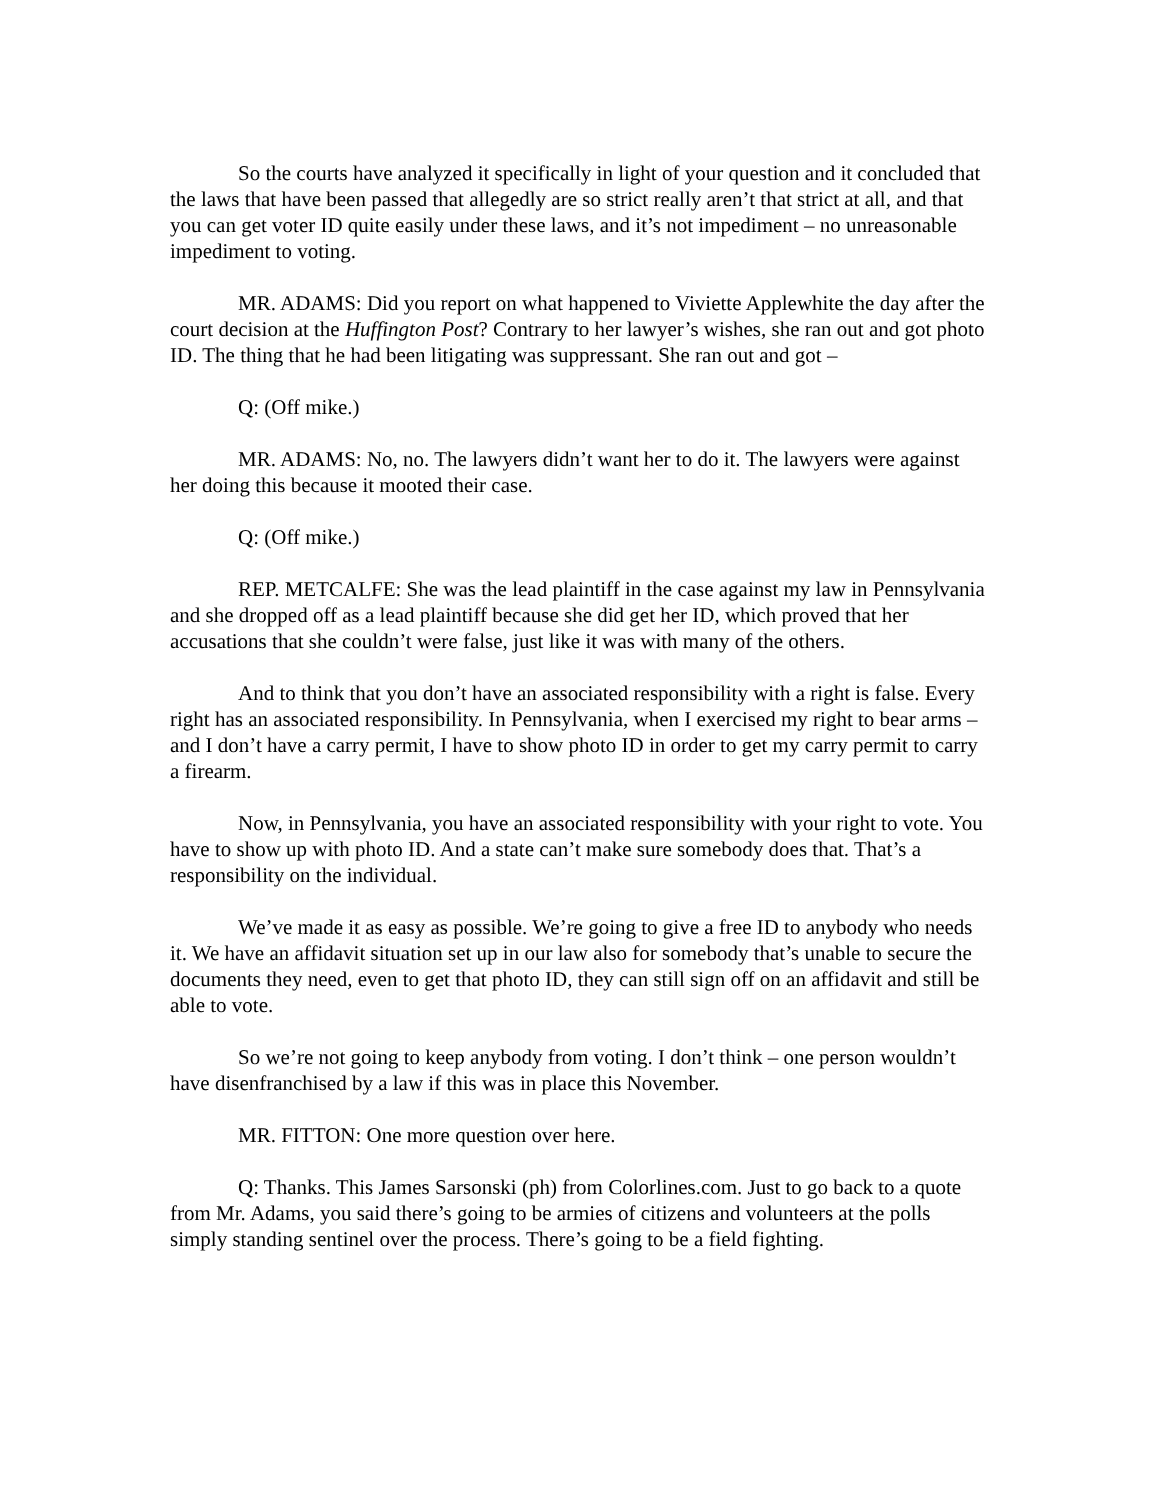So the courts have analyzed it specifically in light of your question and it concluded that the laws that have been passed that allegedly are so strict really aren’t that strict at all, and that you can get voter ID quite easily under these laws, and it’s not impediment – no unreasonable impediment to voting.
MR. ADAMS: Did you report on what happened to Viviette Applewhite the day after the court decision at the Huffington Post? Contrary to her lawyer’s wishes, she ran out and got photo ID. The thing that he had been litigating was suppressant. She ran out and got –
Q: (Off mike.)
MR. ADAMS: No, no. The lawyers didn’t want her to do it. The lawyers were against her doing this because it mooted their case.
Q: (Off mike.)
REP. METCALFE: She was the lead plaintiff in the case against my law in Pennsylvania and she dropped off as a lead plaintiff because she did get her ID, which proved that her accusations that she couldn’t were false, just like it was with many of the others.
And to think that you don’t have an associated responsibility with a right is false. Every right has an associated responsibility. In Pennsylvania, when I exercised my right to bear arms – and I don’t have a carry permit, I have to show photo ID in order to get my carry permit to carry a firearm.
Now, in Pennsylvania, you have an associated responsibility with your right to vote. You have to show up with photo ID. And a state can’t make sure somebody does that. That’s a responsibility on the individual.
We’ve made it as easy as possible. We’re going to give a free ID to anybody who needs it. We have an affidavit situation set up in our law also for somebody that’s unable to secure the documents they need, even to get that photo ID, they can still sign off on an affidavit and still be able to vote.
So we’re not going to keep anybody from voting. I don’t think – one person wouldn’t have disenfranchised by a law if this was in place this November.
MR. FITTON: One more question over here.
Q: Thanks. This James Sarsonski (ph) from Colorlines.com. Just to go back to a quote from Mr. Adams, you said there’s going to be armies of citizens and volunteers at the polls simply standing sentinel over the process. There’s going to be a field fighting.